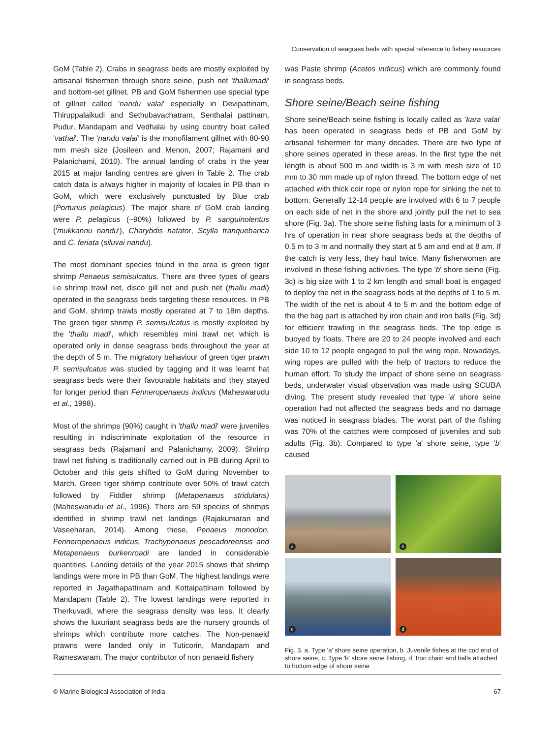Conservation of seagrass beds with special reference to fishery resources
GoM (Table 2). Crabs in seagrass beds are mostly exploited by artisanal fishermen through shore seine, push net 'thallumadi' and bottom-set gillnet. PB and GoM fishermen use special type of gillnet called 'nandu valai' especially in Devipattinam, Thiruppalaikudi and Sethubavachatram, Senthalai pattinam, Pudur, Mandapam and Vedhalai by using country boat called 'vathai'. The 'nandu valai' is the monofilament gillnet with 80-90 mm mesh size (Josileen and Menon, 2007; Rajamani and Palanichami, 2010). The annual landing of crabs in the year 2015 at major landing centres are given in Table 2. The crab catch data is always higher in majority of locales in PB than in GoM, which were exclusively punctuated by Blue crab (Portunus pelagicus). The major share of GoM crab landing were P. pelagicus (~90%) followed by P. sanguinolentus ('mukkannu nandu'), Charybdis natator, Scylla tranquebarica and C. feriata (siluvai nandu).
The most dominant species found in the area is green tiger shrimp Penaeus semisulcatus. There are three types of gears i.e shrimp trawl net, disco gill net and push net (thallu madi) operated in the seagrass beds targeting these resources. In PB and GoM, shrimp trawls mostly operated at 7 to 18m depths. The green tiger shrimp P. semisulcatus is mostly exploited by the 'thallu madi', which resembles mini trawl net which is operated only in dense seagrass beds throughout the year at the depth of 5 m. The migratory behaviour of green tiger prawn P. semisulcatus was studied by tagging and it was learnt hat seagrass beds were their favourable habitats and they stayed for longer period than Fenneropenaeus indicus (Maheswarudu et al., 1998).
Most of the shrimps (90%) caught in 'thallu madi' were juveniles resulting in indiscriminate exploitation of the resource in seagrass beds (Rajamani and Palanichamy, 2009). Shrimp trawl net fishing is traditionally carried out in PB during April to October and this gets shifted to GoM during November to March. Green tiger shrimp contribute over 50% of trawl catch followed by Fiddler shrimp (Metapenaeus stridulans) (Maheswarudu et al., 1996). There are 59 species of shrimps identified in shrimp trawl net landings (Rajakumaran and Vaseeharan, 2014). Among these, Penaeus monodon, Fenneropenaeus indicus, Trachypenaeus pescadoreensis and Metapenaeus burkenroadi are landed in considerable quantities. Landing details of the year 2015 shows that shrimp landings were more in PB than GoM. The highest landings were reported in Jagathapattinam and Kottaipattinam followed by Mandapam (Table 2). The lowest landings were reported in Therkuvadi, where the seagrass density was less. It clearly shows the luxuriant seagrass beds are the nursery grounds of shrimps which contribute more catches. The Non-penaeid prawns were landed only in Tuticorin, Mandapam and Rameswaram. The major contributor of non penaeid fishery
was Paste shrimp (Acetes indicus) which are commonly found in seagrass beds.
Shore seine/Beach seine fishing
Shore seine/Beach seine fishing is locally called as 'kara valai' has been operated in seagrass beds of PB and GoM by artisanal fishermen for many decades. There are two type of shore seines operated in these areas. In the first type the net length is about 500 m and width is 3 m with mesh size of 10 mm to 30 mm made up of nylon thread. The bottom edge of net attached with thick coir rope or nylon rope for sinking the net to bottom. Generally 12-14 people are involved with 6 to 7 people on each side of net in the shore and jointly pull the net to sea shore (Fig. 3a). The shore seine fishing lasts for a minimum of 3 hrs of operation in near shore seagrass beds at the depths of 0.5 m to 3 m and normally they start at 5 am and end at 8 am. If the catch is very less, they haul twice. Many fisherwomen are involved in these fishing activities. The type 'b' shore seine (Fig. 3c) is big size with 1 to 2 km length and small boat is engaged to deploy the net in the seagrass beds at the depths of 1 to 5 m. The width of the net is about 4 to 5 m and the bottom edge of the the bag part is attached by iron chain and iron balls (Fig. 3d) for efficient trawling in the seagrass beds. The top edge is buoyed by floats. There are 20 to 24 people involved and each side 10 to 12 people engaged to pull the wing rope. Nowadays, wing ropes are pulled with the help of tractors to reduce the human effort. To study the impact of shore seine on seagrass beds, underwater visual observation was made using SCUBA diving. The present study revealed that type 'a' shore seine operation had not affected the seagrass beds and no damage was noticed in seagrass blades. The worst part of the fishing was 70% of the catches were composed of juveniles and sub adults (Fig. 3b). Compared to type 'a' shore seine, type 'b' caused
a
b
c
d
Fig. 3. a. Type 'a' shore seine operation, b. Juvenile fishes at the cod end of shore seine, c. Type 'b' shore seine fishing, d. Iron chain and balls attached to bottom edge of shore seine
© Marine Biological Association of India 67